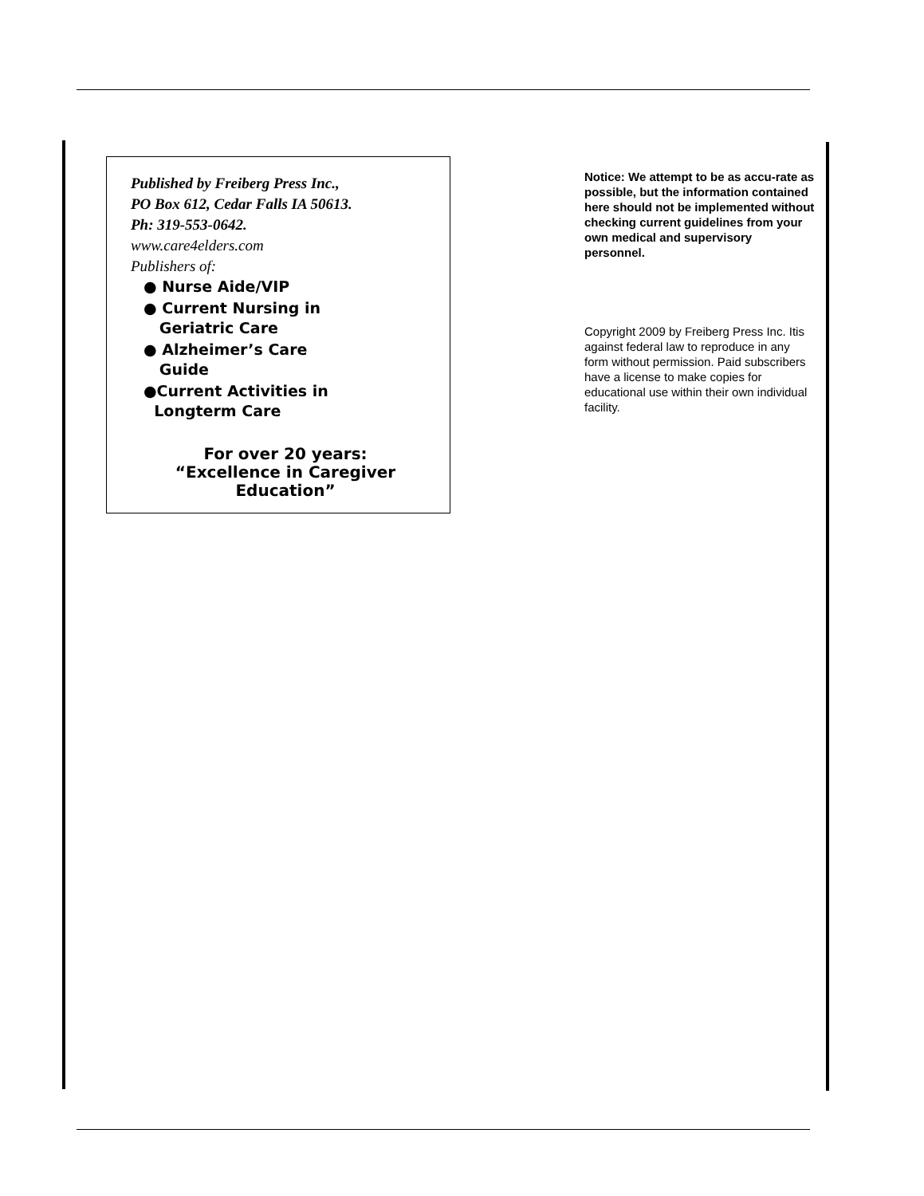Published by Freiberg Press Inc.,
PO Box 612, Cedar Falls IA 50613.
Ph: 319-553-0642.
www.care4elders.com
Publishers of:
● Nurse Aide/VIP
● Current Nursing in
Geriatric Care
● Alzheimer’s Care
Guide
●Current Activities in
Longterm Care
For over 20 years:
“Excellence in Caregiver
Education”
Notice: We attempt to be as accu-rate as possible, but the information contained here should not be implemented without checking current guidelines from your own medical and supervisory personnel.
Copyright 2009 by Freiberg Press Inc. Itis against federal law to reproduce in any form without permission. Paid subscribers have a license to make copies for educational use within their own individual facility.